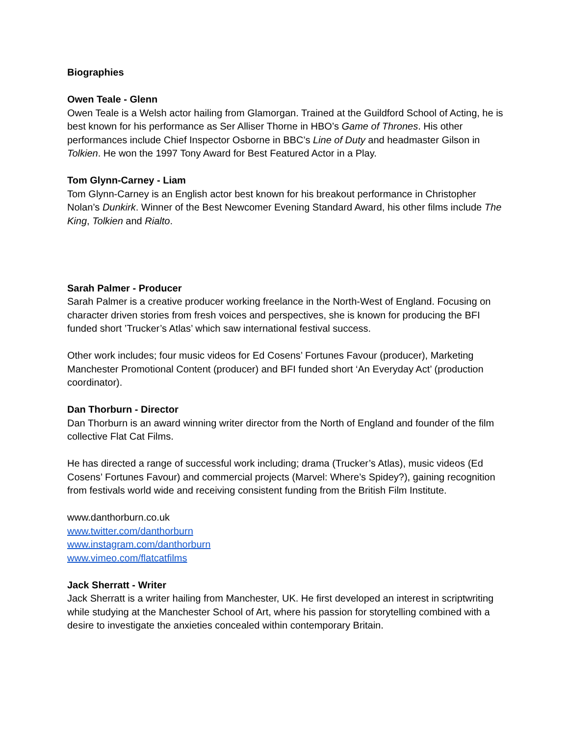Biographies
Owen Teale - Glenn
Owen Teale is a Welsh actor hailing from Glamorgan. Trained at the Guildford School of Acting, he is best known for his performance as Ser Alliser Thorne in HBO’s Game of Thrones. His other performances include Chief Inspector Osborne in BBC’s Line of Duty and headmaster Gilson in Tolkien. He won the 1997 Tony Award for Best Featured Actor in a Play.
Tom Glynn-Carney - Liam
Tom Glynn-Carney is an English actor best known for his breakout performance in Christopher Nolan’s Dunkirk. Winner of the Best Newcomer Evening Standard Award, his other films include The King, Tolkien and Rialto.
Sarah Palmer - Producer
Sarah Palmer is a creative producer working freelance in the North-West of England. Focusing on character driven stories from fresh voices and perspectives, she is known for producing the BFI funded short ’Trucker’s Atlas’ which saw international festival success.
Other work includes; four music videos for Ed Cosens’ Fortunes Favour (producer), Marketing Manchester Promotional Content (producer) and BFI funded short ‘An Everyday Act’ (production coordinator).
Dan Thorburn - Director
Dan Thorburn is an award winning writer director from the North of England and founder of the film collective Flat Cat Films.
He has directed a range of successful work including; drama (Trucker’s Atlas), music videos (Ed Cosens’ Fortunes Favour) and commercial projects (Marvel: Where’s Spidey?), gaining recognition from festivals world wide and receiving consistent funding from the British Film Institute.
www.danthorburn.co.uk
www.twitter.com/danthorburn
www.instagram.com/danthorburn
www.vimeo.com/flatcatfilms
Jack Sherratt - Writer
Jack Sherratt is a writer hailing from Manchester, UK. He first developed an interest in scriptwriting while studying at the Manchester School of Art, where his passion for storytelling combined with a desire to investigate the anxieties concealed within contemporary Britain.